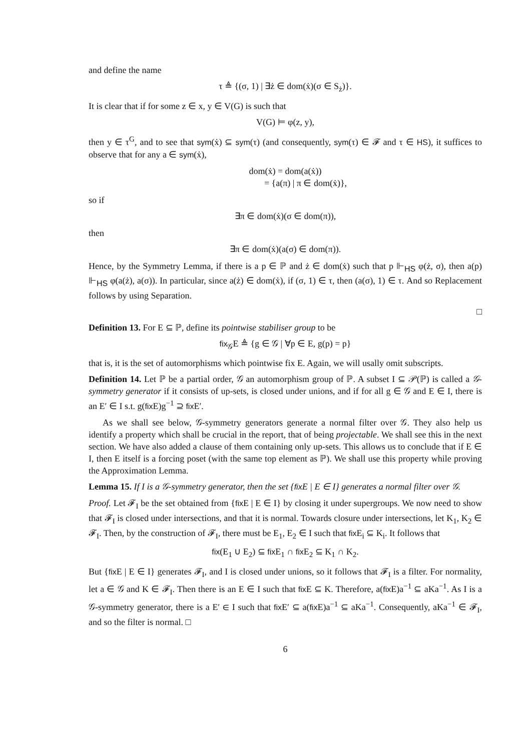and define the name
τ ≜ {(σ, 1) | ∃ż ∈ dom(ẋ)(σ ∈ S<sub>ż</sub>)}.
It is clear that if for some z ∈ x, y ∈ V(G) is such that
V(G) ⊨ φ(z, y),
then y ∈ τ<sup>G</sup>, and to see that sym(ẋ) ⊆ sym(τ) (and consequently, sym(τ) ∈ 𝓕 and τ ∈ HS), it suffices to observe that for any a ∈ sym(ẋ),
dom(ẋ) = dom(a(ẋ))
= {a(π) | π ∈ dom(ẋ)},
so if
∃π ∈ dom(ẋ)(σ ∈ dom(π)),
then
∃π ∈ dom(ẋ)(a(σ) ∈ dom(π)).
Hence, by the Symmetry Lemma, if there is a p ∈ ℙ and ż ∈ dom(ẋ) such that p ⊩<sub>HS</sub> φ(ż, σ), then a(p) ⊩<sub>HS</sub> φ(a(ż), a(σ)). In particular, since a(ż) ∈ dom(ẋ), if (σ, 1) ∈ τ, then (a(σ), 1) ∈ τ. And so Replacement follows by using Separation.
□
Definition 13. For E ⊆ ℙ, define its pointwise stabiliser group to be
fix<sub>𝒢</sub>E ≜ {g ∈ 𝒢 | ∀p ∈ E, g(p) = p}
that is, it is the set of automorphisms which pointwise fix E. Again, we will usally omit subscripts.
Definition 14. Let ℙ be a partial order, 𝒢 an automorphism group of ℙ. A subset I ⊆ 𝒫(ℙ) is called a 𝒢-symmetry generator if it consists of up-sets, is closed under unions, and if for all g ∈ 𝒢 and E ∈ I, there is an E′ ∈ I s.t. g(fix E)g<sup>−1</sup> ⊇ fix E′.
As we shall see below, 𝒢-symmetry generators generate a normal filter over 𝒢. They also help us identify a property which shall be crucial in the report, that of being projectable. We shall see this in the next section. We have also added a clause of them containing only up-sets. This allows us to conclude that if E ∈ I, then E itself is a forcing poset (with the same top element as ℙ). We shall use this property while proving the Approximation Lemma.
Lemma 15. If I is a 𝒢-symmetry generator, then the set {fix E | E ∈ I} generates a normal filter over 𝒢.
Proof. Let 𝓕<sub>I</sub> be the set obtained from {fix E | E ∈ I} by closing it under supergroups. We now need to show that 𝓕<sub>I</sub> is closed under intersections, and that it is normal. Towards closure under intersections, let K<sub>1</sub>, K<sub>2</sub> ∈ 𝓕<sub>I</sub>. Then, by the construction of 𝓕<sub>I</sub>, there must be E<sub>1</sub>, E<sub>2</sub> ∈ I such that fix E<sub>i</sub> ⊆ K<sub>i</sub>. It follows that
fix(E<sub>1</sub> ∪ E<sub>2</sub>) ⊆ fix E<sub>1</sub> ∩ fix E<sub>2</sub> ⊆ K<sub>1</sub> ∩ K<sub>2</sub>.
But {fix E | E ∈ I} generates 𝓕<sub>I</sub>, and I is closed under unions, so it follows that 𝓕<sub>I</sub> is a filter. For normality, let a ∈ 𝒢 and K ∈ 𝓕<sub>I</sub>. Then there is an E ∈ I such that fix E ⊆ K. Therefore, a(fix E)a<sup>−1</sup> ⊆ aKa<sup>−1</sup>. As I is a 𝒢-symmetry generator, there is a E′ ∈ I such that fix E′ ⊆ a(fix E)a<sup>−1</sup> ⊆ aKa<sup>−1</sup>. Consequently, aKa<sup>−1</sup> ∈ 𝓕<sub>I</sub>, and so the filter is normal. □
6